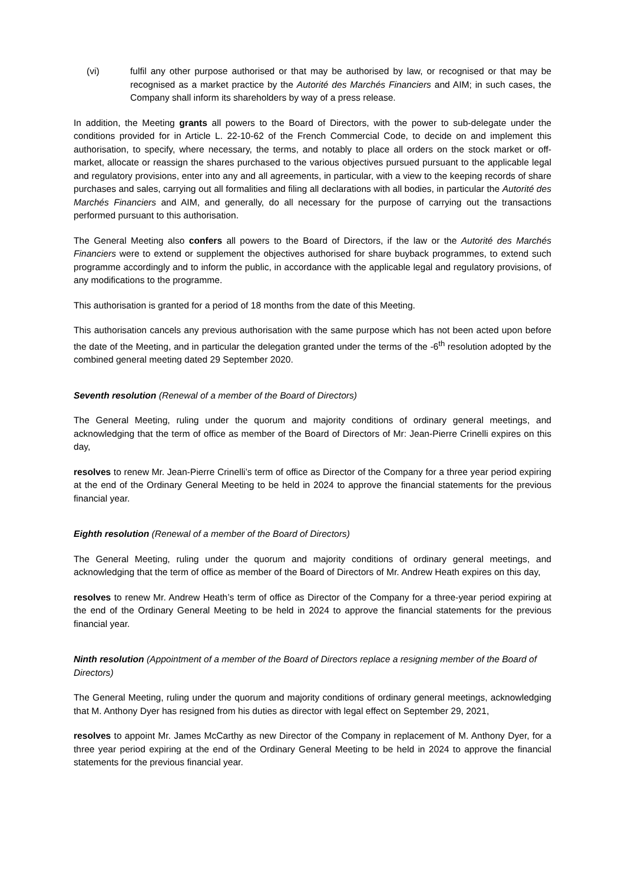(vi) fulfil any other purpose authorised or that may be authorised by law, or recognised or that may be recognised as a market practice by the Autorité des Marchés Financiers and AIM; in such cases, the Company shall inform its shareholders by way of a press release.
In addition, the Meeting grants all powers to the Board of Directors, with the power to sub-delegate under the conditions provided for in Article L. 22-10-62 of the French Commercial Code, to decide on and implement this authorisation, to specify, where necessary, the terms, and notably to place all orders on the stock market or off-market, allocate or reassign the shares purchased to the various objectives pursued pursuant to the applicable legal and regulatory provisions, enter into any and all agreements, in particular, with a view to the keeping records of share purchases and sales, carrying out all formalities and filing all declarations with all bodies, in particular the Autorité des Marchés Financiers and AIM, and generally, do all necessary for the purpose of carrying out the transactions performed pursuant to this authorisation.
The General Meeting also confers all powers to the Board of Directors, if the law or the Autorité des Marchés Financiers were to extend or supplement the objectives authorised for share buyback programmes, to extend such programme accordingly and to inform the public, in accordance with the applicable legal and regulatory provisions, of any modifications to the programme.
This authorisation is granted for a period of 18 months from the date of this Meeting.
This authorisation cancels any previous authorisation with the same purpose which has not been acted upon before the date of the Meeting, and in particular the delegation granted under the terms of the -6<sup>th</sup> resolution adopted by the combined general meeting dated 29 September 2020.
Seventh resolution (Renewal of a member of the Board of Directors)
The General Meeting, ruling under the quorum and majority conditions of ordinary general meetings, and acknowledging that the term of office as member of the Board of Directors of Mr: Jean-Pierre Crinelli expires on this day,
resolves to renew Mr. Jean-Pierre Crinelli’s term of office as Director of the Company for a three year period expiring at the end of the Ordinary General Meeting to be held in 2024 to approve the financial statements for the previous financial year.
Eighth resolution (Renewal of a member of the Board of Directors)
The General Meeting, ruling under the quorum and majority conditions of ordinary general meetings, and acknowledging that the term of office as member of the Board of Directors of Mr. Andrew Heath expires on this day,
resolves to renew Mr. Andrew Heath’s term of office as Director of the Company for a three-year period expiring at the end of the Ordinary General Meeting to be held in 2024 to approve the financial statements for the previous financial year.
Ninth resolution (Appointment of a member of the Board of Directors replace a resigning member of the Board of Directors)
The General Meeting, ruling under the quorum and majority conditions of ordinary general meetings, acknowledging that M. Anthony Dyer has resigned from his duties as director with legal effect on September 29, 2021,
resolves to appoint Mr. James McCarthy as new Director of the Company in replacement of M. Anthony Dyer, for a three year period expiring at the end of the Ordinary General Meeting to be held in 2024 to approve the financial statements for the previous financial year.